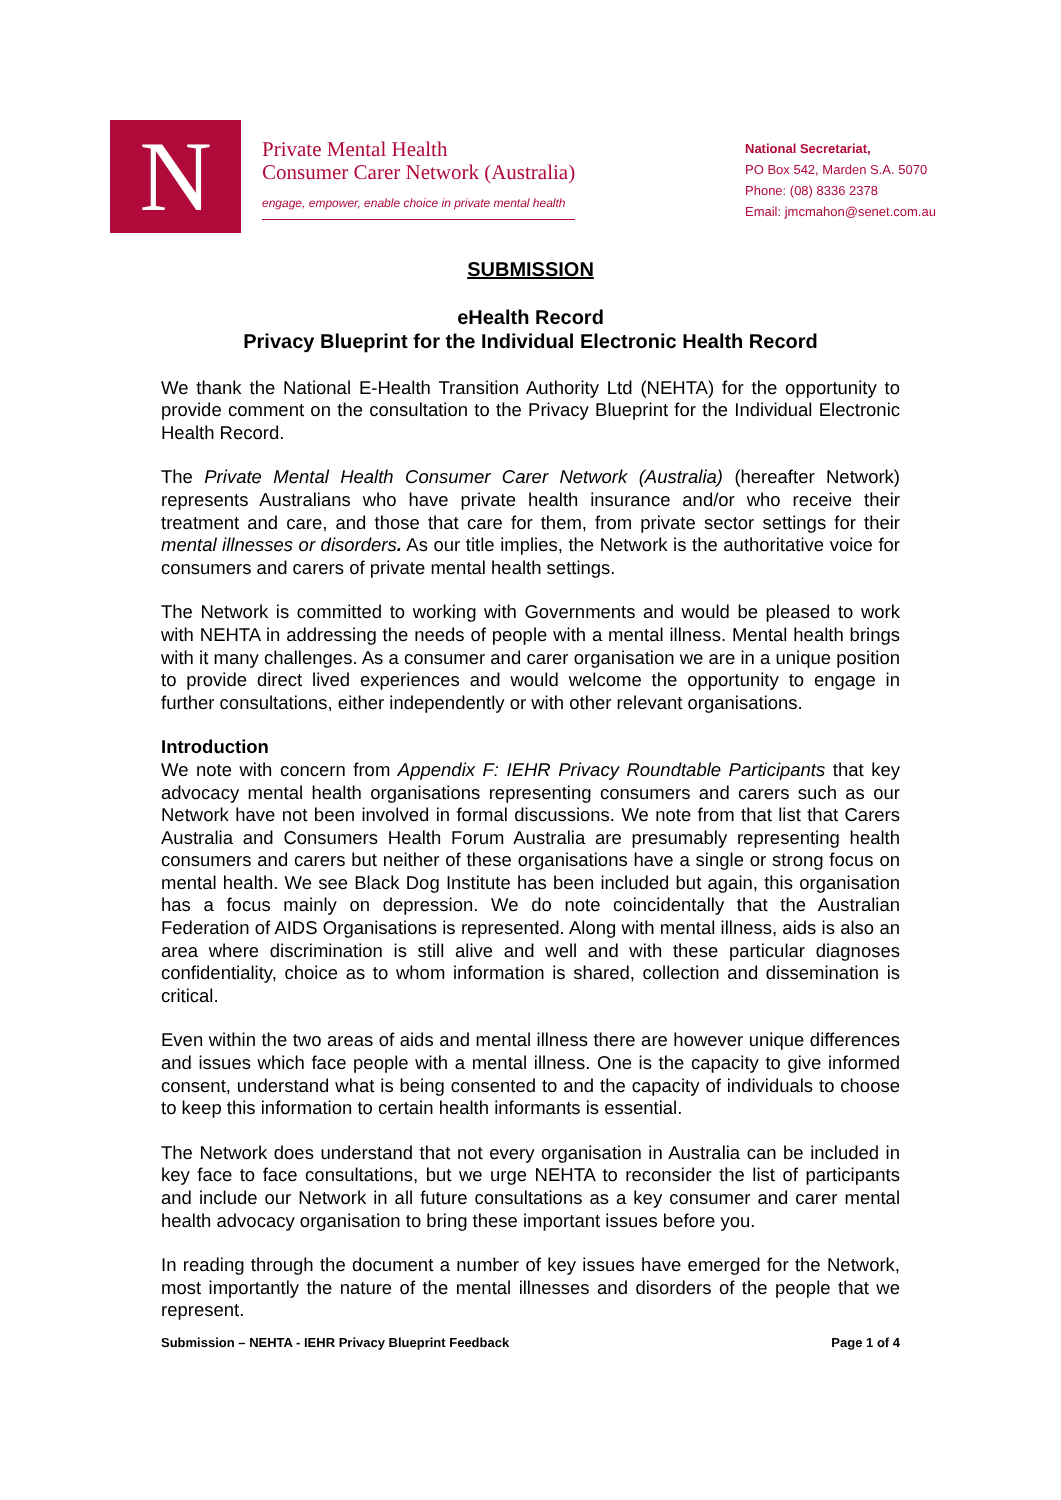N
Private Mental Health
Consumer Carer Network (Australia)
engage, empower, enable choice in private mental health
National Secretariat,
PO Box 542, Marden S.A. 5070
Phone: (08) 8336 2378
Email: jmcmahon@senet.com.au
SUBMISSION
eHealth Record
Privacy Blueprint for the Individual Electronic Health Record
We thank the National E-Health Transition Authority Ltd (NEHTA) for the opportunity to provide comment on the consultation to the Privacy Blueprint for the Individual Electronic Health Record.
The Private Mental Health Consumer Carer Network (Australia) (hereafter Network) represents Australians who have private health insurance and/or who receive their treatment and care, and those that care for them, from private sector settings for their mental illnesses or disorders. As our title implies, the Network is the authoritative voice for consumers and carers of private mental health settings.
The Network is committed to working with Governments and would be pleased to work with NEHTA in addressing the needs of people with a mental illness. Mental health brings with it many challenges. As a consumer and carer organisation we are in a unique position to provide direct lived experiences and would welcome the opportunity to engage in further consultations, either independently or with other relevant organisations.
Introduction
We note with concern from Appendix F: IEHR Privacy Roundtable Participants that key advocacy mental health organisations representing consumers and carers such as our Network have not been involved in formal discussions. We note from that list that Carers Australia and Consumers Health Forum Australia are presumably representing health consumers and carers but neither of these organisations have a single or strong focus on mental health. We see Black Dog Institute has been included but again, this organisation has a focus mainly on depression. We do note coincidentally that the Australian Federation of AIDS Organisations is represented. Along with mental illness, aids is also an area where discrimination is still alive and well and with these particular diagnoses confidentiality, choice as to whom information is shared, collection and dissemination is critical.
Even within the two areas of aids and mental illness there are however unique differences and issues which face people with a mental illness. One is the capacity to give informed consent, understand what is being consented to and the capacity of individuals to choose to keep this information to certain health informants is essential.
The Network does understand that not every organisation in Australia can be included in key face to face consultations, but we urge NEHTA to reconsider the list of participants and include our Network in all future consultations as a key consumer and carer mental health advocacy organisation to bring these important issues before you.
In reading through the document a number of key issues have emerged for the Network, most importantly the nature of the mental illnesses and disorders of the people that we represent.
Submission – NEHTA - IEHR Privacy Blueprint Feedback Page 1 of 4